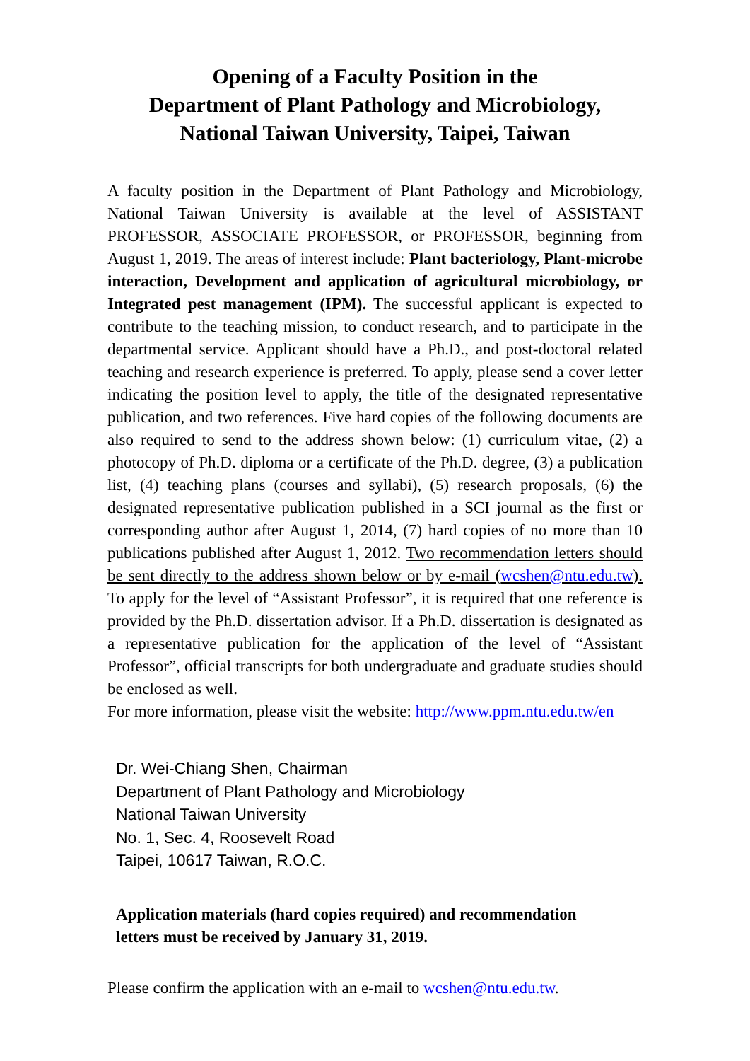Opening of a Faculty Position in the
Department of Plant Pathology and Microbiology,
National Taiwan University, Taipei, Taiwan
A faculty position in the Department of Plant Pathology and Microbiology, National Taiwan University is available at the level of ASSISTANT PROFESSOR, ASSOCIATE PROFESSOR, or PROFESSOR, beginning from August 1, 2019. The areas of interest include: Plant bacteriology, Plant-microbe interaction, Development and application of agricultural microbiology, or Integrated pest management (IPM). The successful applicant is expected to contribute to the teaching mission, to conduct research, and to participate in the departmental service. Applicant should have a Ph.D., and post-doctoral related teaching and research experience is preferred. To apply, please send a cover letter indicating the position level to apply, the title of the designated representative publication, and two references. Five hard copies of the following documents are also required to send to the address shown below: (1) curriculum vitae, (2) a photocopy of Ph.D. diploma or a certificate of the Ph.D. degree, (3) a publication list, (4) teaching plans (courses and syllabi), (5) research proposals, (6) the designated representative publication published in a SCI journal as the first or corresponding author after August 1, 2014, (7) hard copies of no more than 10 publications published after August 1, 2012. Two recommendation letters should be sent directly to the address shown below or by e-mail (wcshen@ntu.edu.tw). To apply for the level of “Assistant Professor”, it is required that one reference is provided by the Ph.D. dissertation advisor. If a Ph.D. dissertation is designated as a representative publication for the application of the level of “Assistant Professor”, official transcripts for both undergraduate and graduate studies should be enclosed as well.
For more information, please visit the website: http://www.ppm.ntu.edu.tw/en
Dr. Wei-Chiang Shen, Chairman
Department of Plant Pathology and Microbiology
National Taiwan University
No. 1, Sec. 4, Roosevelt Road
Taipei, 10617 Taiwan, R.O.C.
Application materials (hard copies required) and recommendation
letters must be received by January 31, 2019.
Please confirm the application with an e-mail to wcshen@ntu.edu.tw.